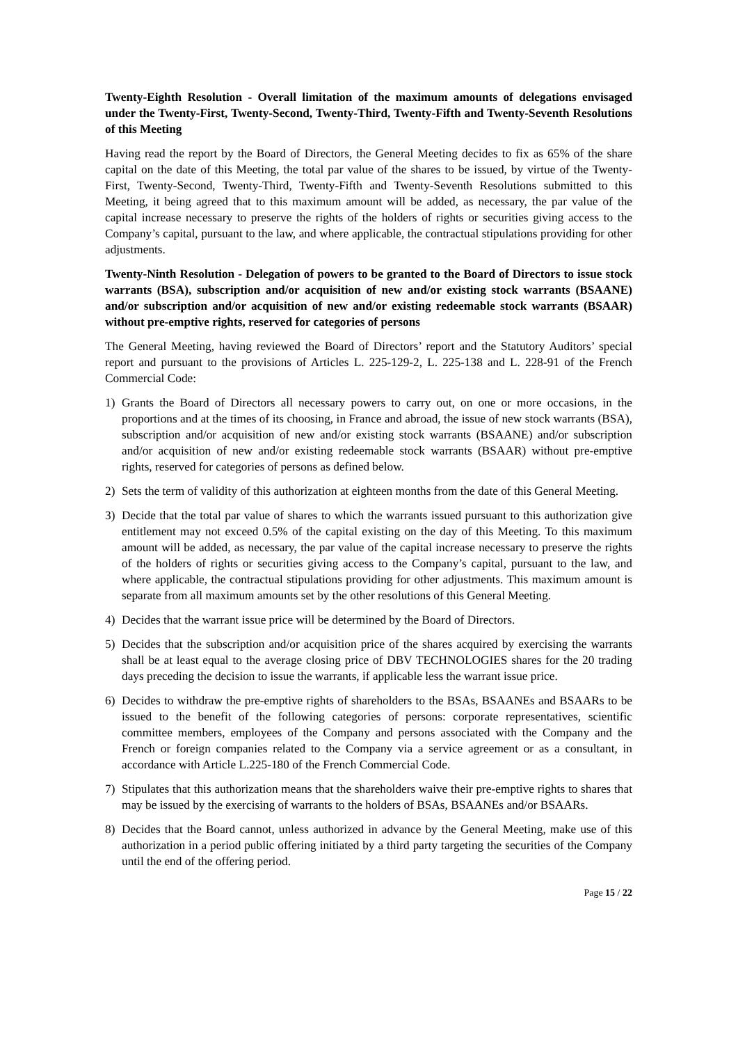Twenty-Eighth Resolution - Overall limitation of the maximum amounts of delegations envisaged under the Twenty-First, Twenty-Second, Twenty-Third, Twenty-Fifth and Twenty-Seventh Resolutions of this Meeting
Having read the report by the Board of Directors, the General Meeting decides to fix as 65% of the share capital on the date of this Meeting, the total par value of the shares to be issued, by virtue of the Twenty-First, Twenty-Second, Twenty-Third, Twenty-Fifth and Twenty-Seventh Resolutions submitted to this Meeting, it being agreed that to this maximum amount will be added, as necessary, the par value of the capital increase necessary to preserve the rights of the holders of rights or securities giving access to the Company’s capital, pursuant to the law, and where applicable, the contractual stipulations providing for other adjustments.
Twenty-Ninth Resolution - Delegation of powers to be granted to the Board of Directors to issue stock warrants (BSA), subscription and/or acquisition of new and/or existing stock warrants (BSAANE) and/or subscription and/or acquisition of new and/or existing redeemable stock warrants (BSAAR) without pre-emptive rights, reserved for categories of persons
The General Meeting, having reviewed the Board of Directors’ report and the Statutory Auditors’ special report and pursuant to the provisions of Articles L. 225-129-2, L. 225-138 and L. 228-91 of the French Commercial Code:
1) Grants the Board of Directors all necessary powers to carry out, on one or more occasions, in the proportions and at the times of its choosing, in France and abroad, the issue of new stock warrants (BSA), subscription and/or acquisition of new and/or existing stock warrants (BSAANE) and/or subscription and/or acquisition of new and/or existing redeemable stock warrants (BSAAR) without pre-emptive rights, reserved for categories of persons as defined below.
2) Sets the term of validity of this authorization at eighteen months from the date of this General Meeting.
3) Decide that the total par value of shares to which the warrants issued pursuant to this authorization give entitlement may not exceed 0.5% of the capital existing on the day of this Meeting. To this maximum amount will be added, as necessary, the par value of the capital increase necessary to preserve the rights of the holders of rights or securities giving access to the Company’s capital, pursuant to the law, and where applicable, the contractual stipulations providing for other adjustments. This maximum amount is separate from all maximum amounts set by the other resolutions of this General Meeting.
4) Decides that the warrant issue price will be determined by the Board of Directors.
5) Decides that the subscription and/or acquisition price of the shares acquired by exercising the warrants shall be at least equal to the average closing price of DBV TECHNOLOGIES shares for the 20 trading days preceding the decision to issue the warrants, if applicable less the warrant issue price.
6) Decides to withdraw the pre-emptive rights of shareholders to the BSAs, BSAANEs and BSAARs to be issued to the benefit of the following categories of persons: corporate representatives, scientific committee members, employees of the Company and persons associated with the Company and the French or foreign companies related to the Company via a service agreement or as a consultant, in accordance with Article L.225-180 of the French Commercial Code.
7) Stipulates that this authorization means that the shareholders waive their pre-emptive rights to shares that may be issued by the exercising of warrants to the holders of BSAs, BSAANEs and/or BSAARs.
8) Decides that the Board cannot, unless authorized in advance by the General Meeting, make use of this authorization in a period public offering initiated by a third party targeting the securities of the Company until the end of the offering period.
Page 15 / 22